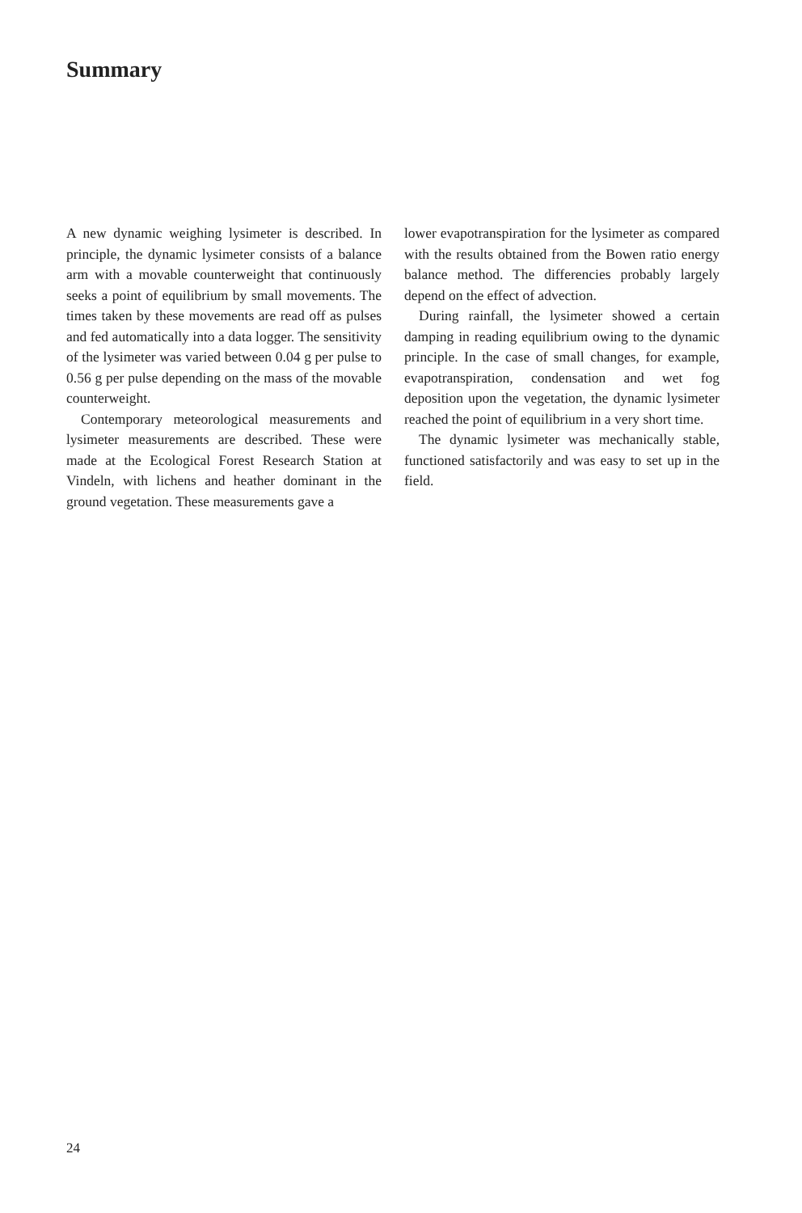Summary
A new dynamic weighing lysimeter is described. In principle, the dynamic lysimeter consists of a balance arm with a movable counterweight that continuously seeks a point of equilibrium by small movements. The times taken by these movements are read off as pulses and fed automatically into a data logger. The sensitivity of the lysimeter was varied between 0.04 g per pulse to 0.56 g per pulse depending on the mass of the movable counterweight.
Contemporary meteorological measurements and lysimeter measurements are described. These were made at the Ecological Forest Research Station at Vindeln, with lichens and heather dominant in the ground vegetation. These measurements gave a
lower evapotranspiration for the lysimeter as compared with the results obtained from the Bowen ratio energy balance method. The differencies probably largely depend on the effect of advection.
During rainfall, the lysimeter showed a certain damping in reading equilibrium owing to the dynamic principle. In the case of small changes, for example, evapotranspiration, condensation and wet fog deposition upon the vegetation, the dynamic lysimeter reached the point of equilibrium in a very short time.
The dynamic lysimeter was mechanically stable, functioned satisfactorily and was easy to set up in the field.
24